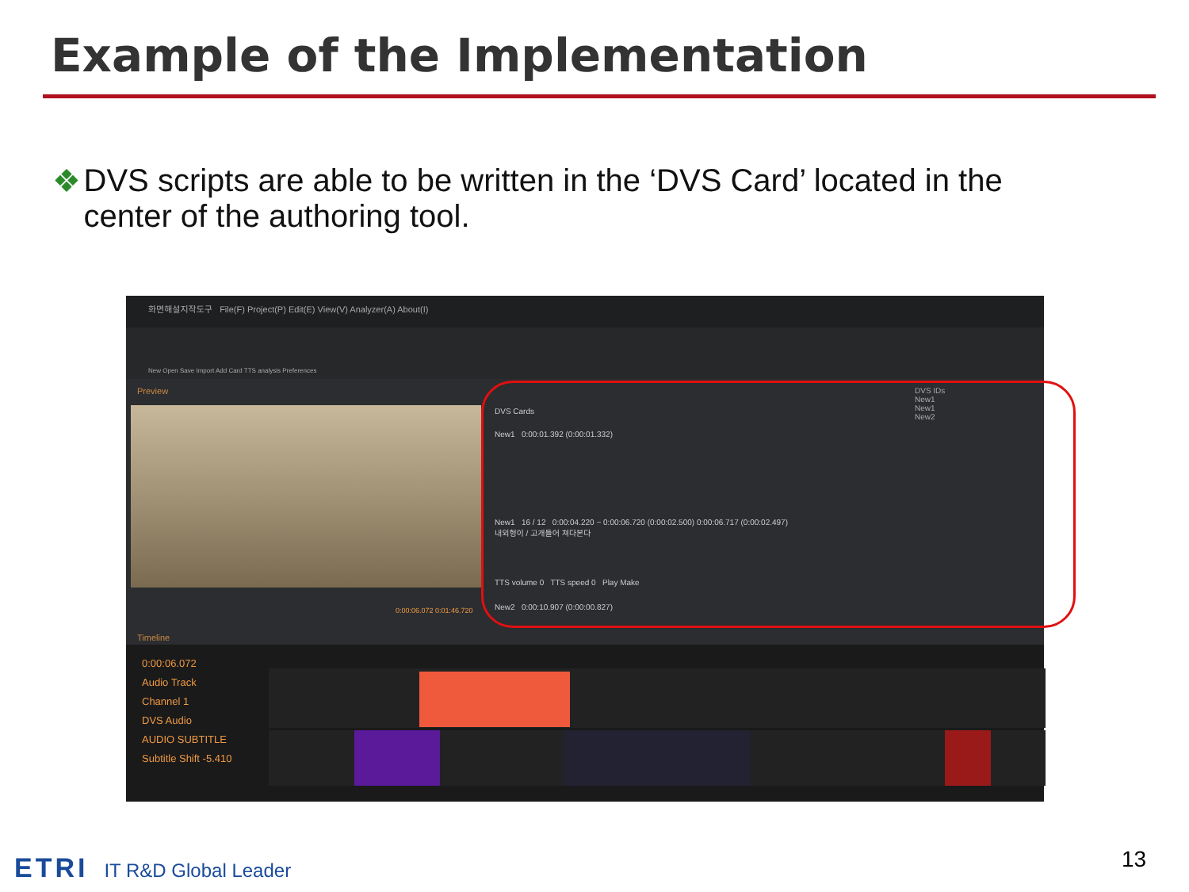Example of the Implementation
❖ DVS scripts are able to be written in the ‘DVS Card’ located in the center of the authoring tool.
화면해설지작도구 File(F) Project(P) Edit(E) View(V) Analyzer(A) About(I)
New Open Save Import Add Card TTS analysis Preferences
Preview
0:00:06.072 0:01:46.720
DVS Cards
New1 0:00:01.392 (0:00:01.332)
New1 16 / 12 0:00:04.220 ~ 0:00:06.720 (0:00:02.500) 0:00:06.717 (0:00:02.497)
내외형이 / 고개들어 쳐다본다
TTS volume 0 TTS speed 0 Play Make
New2 0:00:10.907 (0:00:00.827)
DVS IDs
New1
New1
New2
Timeline
0:00:06.072
Audio Track
Channel 1
DVS Audio
AUDIO SUBTITLE
Subtitle Shift -5.410
ETRI IT R&D Global Leader 13